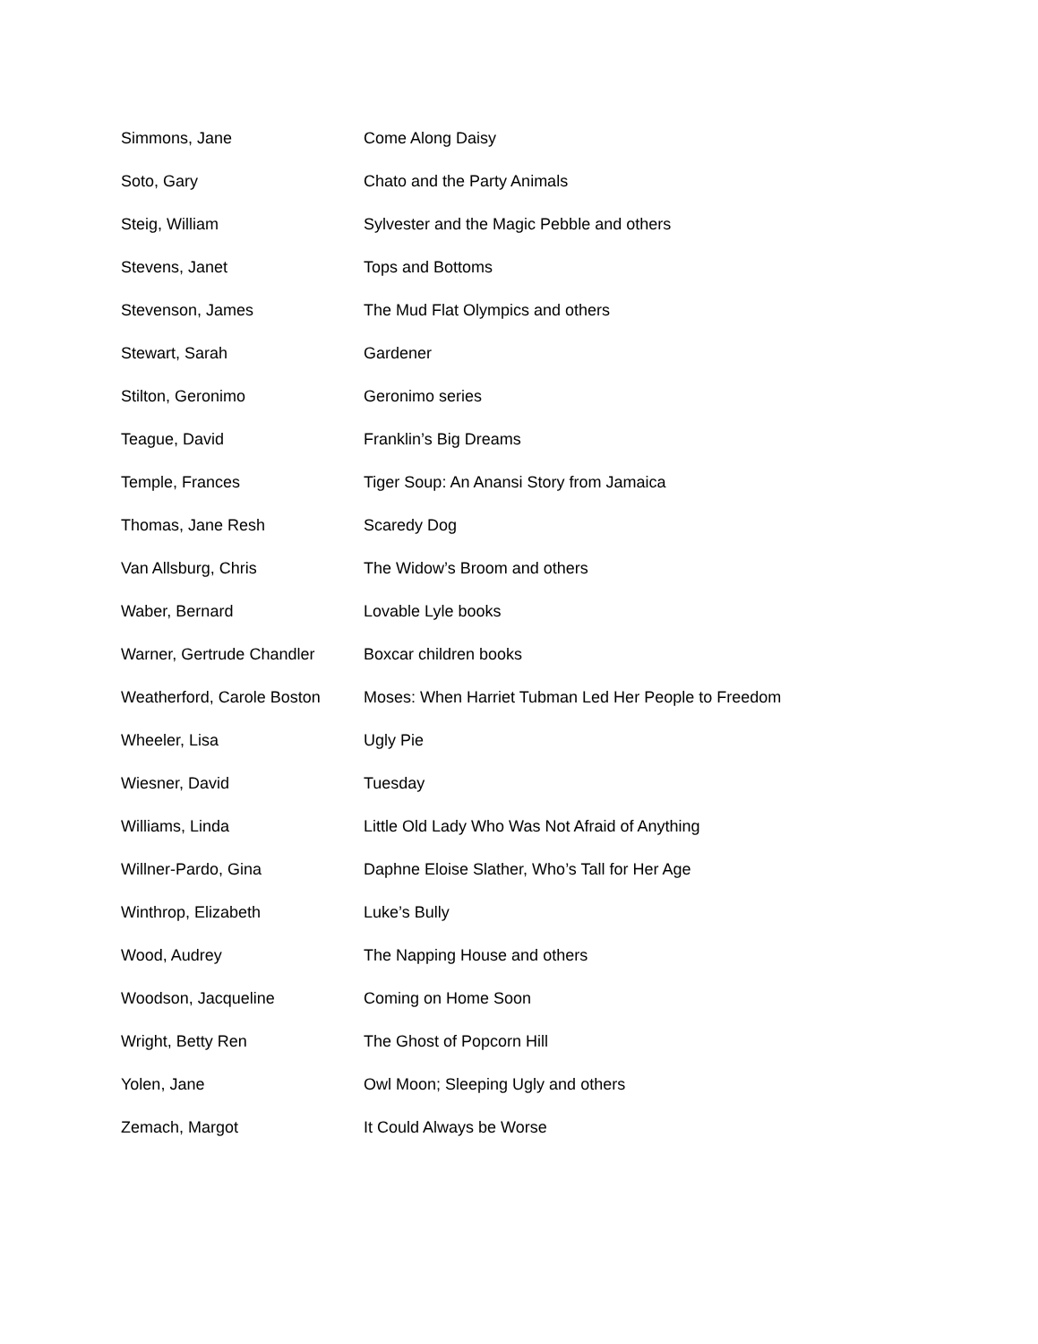| Simmons, Jane | Come Along Daisy |
| Soto, Gary | Chato and the Party Animals |
| Steig, William | Sylvester and the Magic Pebble and others |
| Stevens, Janet | Tops and Bottoms |
| Stevenson, James | The Mud Flat Olympics and others |
| Stewart, Sarah | Gardener |
| Stilton, Geronimo | Geronimo series |
| Teague, David | Franklin’s Big Dreams |
| Temple, Frances | Tiger Soup: An Anansi Story from Jamaica |
| Thomas, Jane Resh | Scaredy Dog |
| Van Allsburg, Chris | The Widow’s Broom and others |
| Waber, Bernard | Lovable Lyle books |
| Warner, Gertrude Chandler | Boxcar children books |
| Weatherford, Carole Boston | Moses: When Harriet Tubman Led Her People to Freedom |
| Wheeler, Lisa | Ugly Pie |
| Wiesner, David | Tuesday |
| Williams, Linda | Little Old Lady Who Was Not Afraid of Anything |
| Willner-Pardo, Gina | Daphne Eloise Slather, Who’s Tall for Her Age |
| Winthrop, Elizabeth | Luke’s Bully |
| Wood, Audrey | The Napping House and others |
| Woodson, Jacqueline | Coming on Home Soon |
| Wright, Betty Ren | The Ghost of Popcorn Hill |
| Yolen, Jane | Owl Moon; Sleeping Ugly and others |
| Zemach, Margot | It Could Always be Worse |